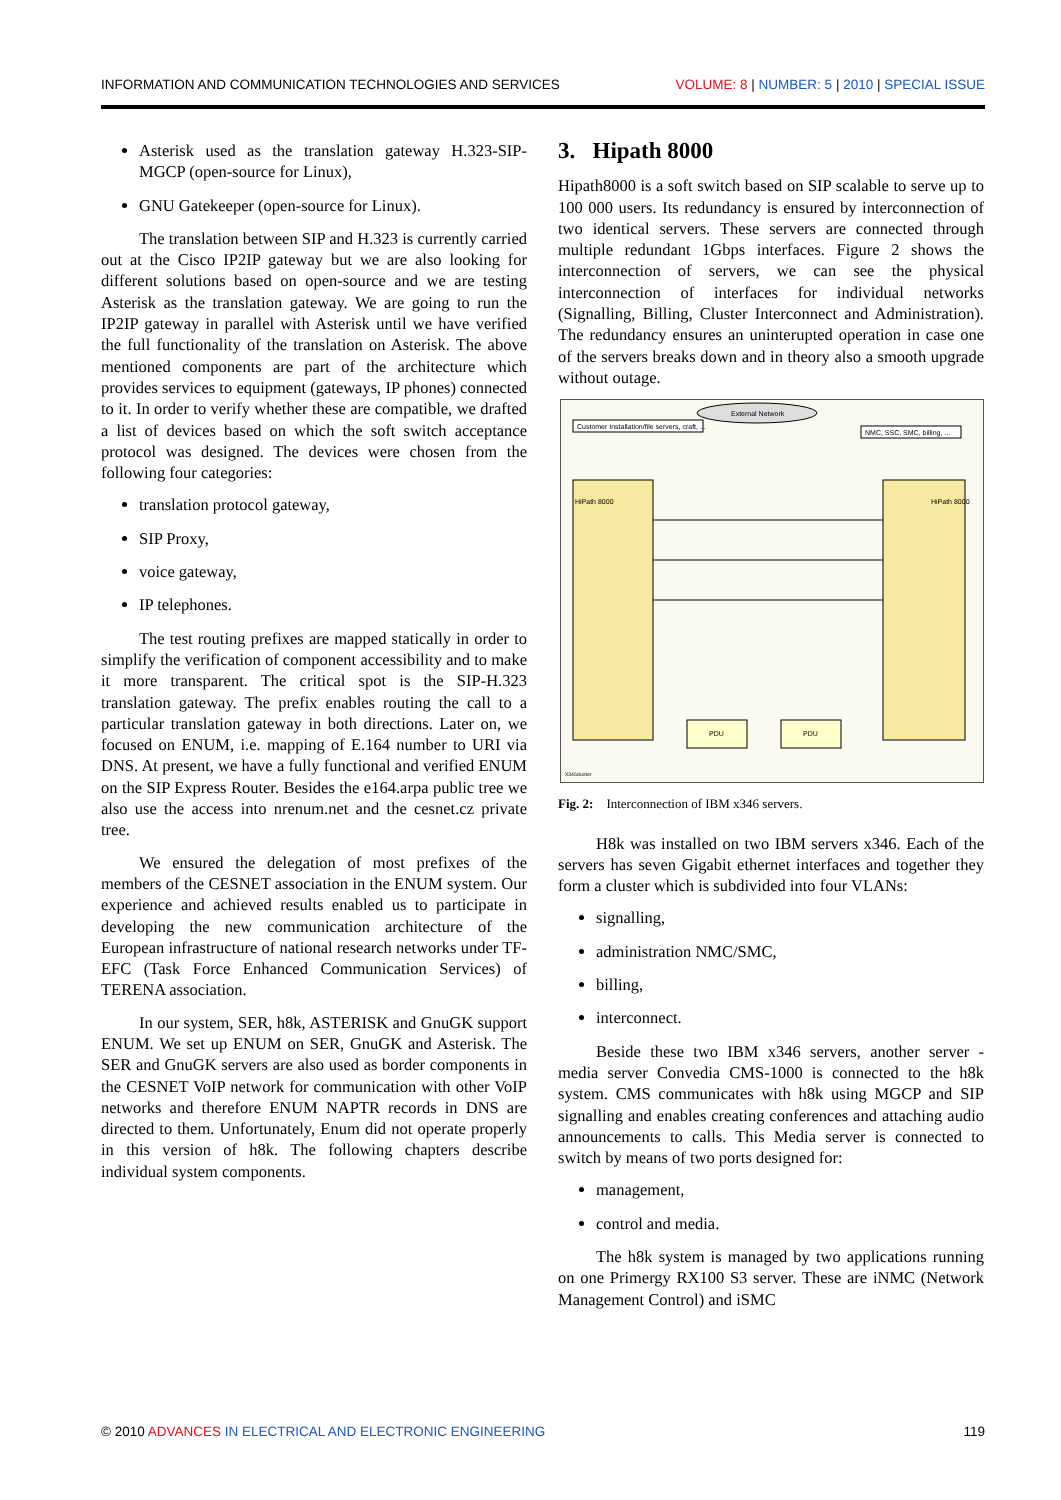INFORMATION AND COMMUNICATION TECHNOLOGIES AND SERVICES VOLUME: 8 | NUMBER: 5 | 2010 | SPECIAL ISSUE
Asterisk used as the translation gateway H.323-SIP-MGCP (open-source for Linux),
GNU Gatekeeper (open-source for Linux).
The translation between SIP and H.323 is currently carried out at the Cisco IP2IP gateway but we are also looking for different solutions based on open-source and we are testing Asterisk as the translation gateway. We are going to run the IP2IP gateway in parallel with Asterisk until we have verified the full functionality of the translation on Asterisk. The above mentioned components are part of the architecture which provides services to equipment (gateways, IP phones) connected to it. In order to verify whether these are compatible, we drafted a list of devices based on which the soft switch acceptance protocol was designed. The devices were chosen from the following four categories:
translation protocol gateway,
SIP Proxy,
voice gateway,
IP telephones.
The test routing prefixes are mapped statically in order to simplify the verification of component accessibility and to make it more transparent. The critical spot is the SIP-H.323 translation gateway. The prefix enables routing the call to a particular translation gateway in both directions. Later on, we focused on ENUM, i.e. mapping of E.164 number to URI via DNS. At present, we have a fully functional and verified ENUM on the SIP Express Router. Besides the e164.arpa public tree we also use the access into nrenum.net and the cesnet.cz private tree.
We ensured the delegation of most prefixes of the members of the CESNET association in the ENUM system. Our experience and achieved results enabled us to participate in developing the new communication architecture of the European infrastructure of national research networks under TF-EFC (Task Force Enhanced Communication Services) of TERENA association.
In our system, SER, h8k, ASTERISK and GnuGK support ENUM. We set up ENUM on SER, GnuGK and Asterisk. The SER and GnuGK servers are also used as border components in the CESNET VoIP network for communication with other VoIP networks and therefore ENUM NAPTR records in DNS are directed to them. Unfortunately, Enum did not operate properly in this version of h8k. The following chapters describe individual system components.
3. Hipath 8000
Hipath8000 is a soft switch based on SIP scalable to serve up to 100 000 users. Its redundancy is ensured by interconnection of two identical servers. These servers are connected through multiple redundant 1Gbps interfaces. Figure 2 shows the interconnection of servers, we can see the physical interconnection of interfaces for individual networks (Signalling, Billing, Cluster Interconnect and Administration). The redundancy ensures an uninterupted operation in case one of the servers breaks down and in theory also a smooth upgrade without outage.
External Network
Customer Installation/file servers, craft, ...
NMC, SSC, SMC, billing, ...
HiPath 8000
HiPath 8000
PDU
PDU
X346cluster
Fig. 2: Interconnection of IBM x346 servers.
H8k was installed on two IBM servers x346. Each of the servers has seven Gigabit ethernet interfaces and together they form a cluster which is subdivided into four VLANs:
signalling,
administration NMC/SMC,
billing,
interconnect.
Beside these two IBM x346 servers, another server - media server Convedia CMS-1000 is connected to the h8k system. CMS communicates with h8k using MGCP and SIP signalling and enables creating conferences and attaching audio announcements to calls. This Media server is connected to switch by means of two ports designed for:
management,
control and media.
The h8k system is managed by two applications running on one Primergy RX100 S3 server. These are iNMC (Network Management Control) and iSMC
© 2010 ADVANCES IN ELECTRICAL AND ELECTRONIC ENGINEERING 119